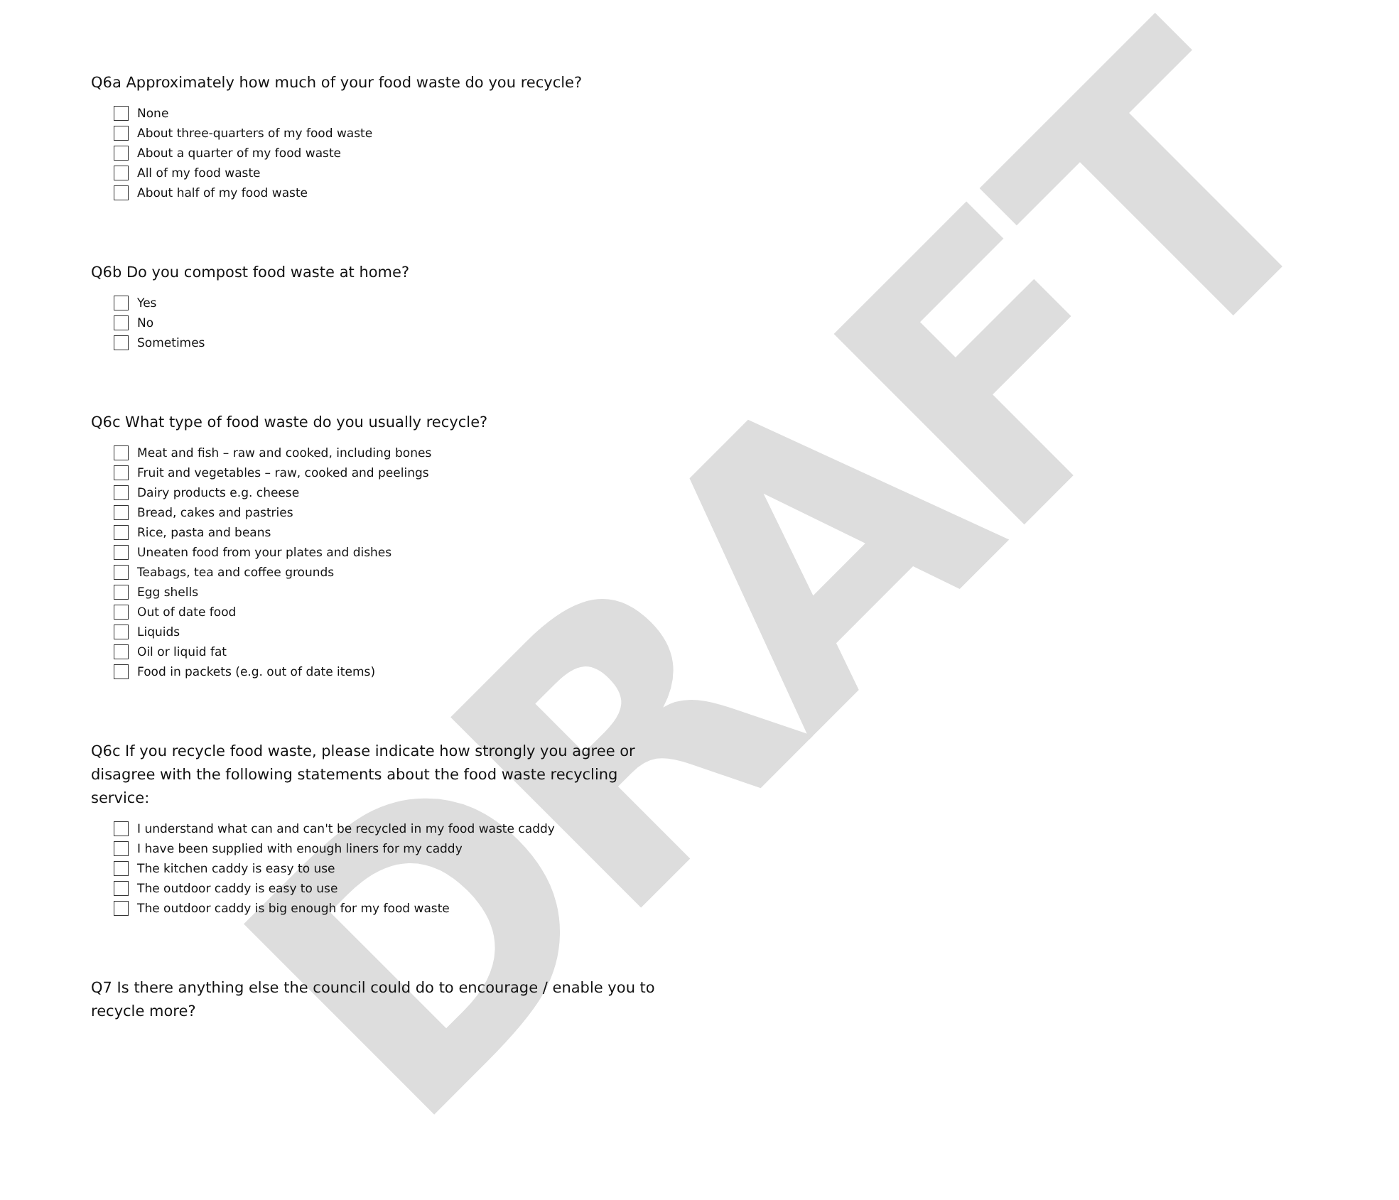DRAFT
Q6a Approximately how much of your food waste do you recycle?
None
About three-quarters of my food waste
About a quarter of my food waste
All of my food waste
About half of my food waste
Q6b Do you compost food waste at home?
Yes
No
Sometimes
Q6c What type of food waste do you usually recycle?
Meat and fish – raw and cooked, including bones
Fruit and vegetables – raw, cooked and peelings
Dairy products e.g. cheese
Bread, cakes and pastries
Rice, pasta and beans
Uneaten food from your plates and dishes
Teabags, tea and coffee grounds
Egg shells
Out of date food
Liquids
Oil or liquid fat
Food in packets (e.g. out of date items)
Q6c If you recycle food waste, please indicate how strongly you agree or disagree with the following statements about the food waste recycling service:
I understand what can and can't be recycled in my food waste caddy
I have been supplied with enough liners for my caddy
The kitchen caddy is easy to use
The outdoor caddy is easy to use
The outdoor caddy is big enough for my food waste
Q7 Is there anything else the council could do to encourage / enable you to recycle more?